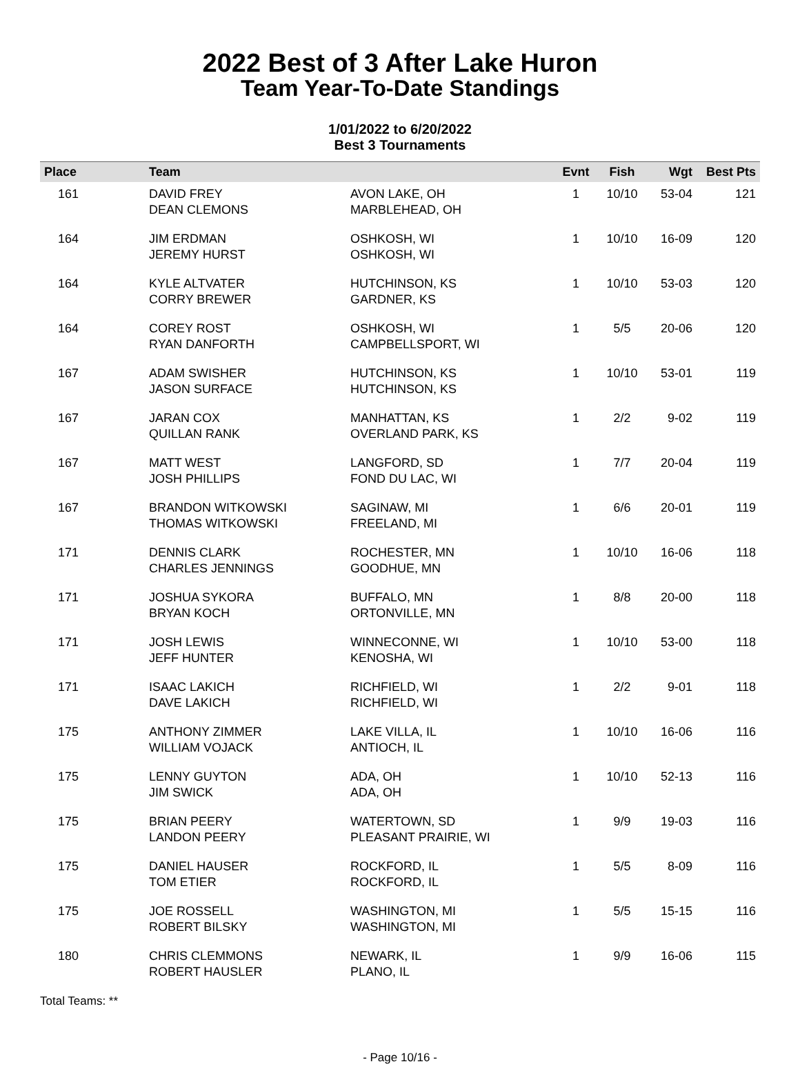2022 Best of 3 After Lake Huron
Team Year-To-Date Standings
1/01/2022 to 6/20/2022
Best 3 Tournaments
| Place | Team | | Evnt | Fish | Wgt | Best Pts |
| --- | --- | --- | --- | --- | --- | --- |
| 161 | DAVID FREY DEAN CLEMONS | AVON LAKE, OH MARBLEHEAD, OH | 1 | 10/10 | 53-04 | 121 |
| 164 | JIM ERDMAN JEREMY HURST | OSHKOSH, WI OSHKOSH, WI | 1 | 10/10 | 16-09 | 120 |
| 164 | KYLE ALTVATER CORRY BREWER | HUTCHINSON, KS GARDNER, KS | 1 | 10/10 | 53-03 | 120 |
| 164 | COREY ROST RYAN DANFORTH | OSHKOSH, WI CAMPBELLSPORT, WI | 1 | 5/5 | 20-06 | 120 |
| 167 | ADAM SWISHER JASON SURFACE | HUTCHINSON, KS HUTCHINSON, KS | 1 | 10/10 | 53-01 | 119 |
| 167 | JARAN COX QUILLAN RANK | MANHATTAN, KS OVERLAND PARK, KS | 1 | 2/2 | 9-02 | 119 |
| 167 | MATT WEST JOSH PHILLIPS | LANGFORD, SD FOND DU LAC, WI | 1 | 7/7 | 20-04 | 119 |
| 167 | BRANDON WITKOWSKI THOMAS WITKOWSKI | SAGINAW, MI FREELAND, MI | 1 | 6/6 | 20-01 | 119 |
| 171 | DENNIS CLARK CHARLES JENNINGS | ROCHESTER, MN GOODHUE, MN | 1 | 10/10 | 16-06 | 118 |
| 171 | JOSHUA SYKORA BRYAN KOCH | BUFFALO, MN ORTONVILLE, MN | 1 | 8/8 | 20-00 | 118 |
| 171 | JOSH LEWIS JEFF HUNTER | WINNECONNE, WI KENOSHA, WI | 1 | 10/10 | 53-00 | 118 |
| 171 | ISAAC LAKICH DAVE LAKICH | RICHFIELD, WI RICHFIELD, WI | 1 | 2/2 | 9-01 | 118 |
| 175 | ANTHONY ZIMMER WILLIAM VOJACK | LAKE VILLA, IL ANTIOCH, IL | 1 | 10/10 | 16-06 | 116 |
| 175 | LENNY GUYTON JIM SWICK | ADA, OH ADA, OH | 1 | 10/10 | 52-13 | 116 |
| 175 | BRIAN PEERY LANDON PEERY | WATERTOWN, SD PLEASANT PRAIRIE, WI | 1 | 9/9 | 19-03 | 116 |
| 175 | DANIEL HAUSER TOM ETIER | ROCKFORD, IL ROCKFORD, IL | 1 | 5/5 | 8-09 | 116 |
| 175 | JOE ROSSELL ROBERT BILSKY | WASHINGTON, MI WASHINGTON, MI | 1 | 5/5 | 15-15 | 116 |
| 180 | CHRIS CLEMMONS ROBERT HAUSLER | NEWARK, IL PLANO, IL | 1 | 9/9 | 16-06 | 115 |
Total Teams: **
- Page 10/16 -